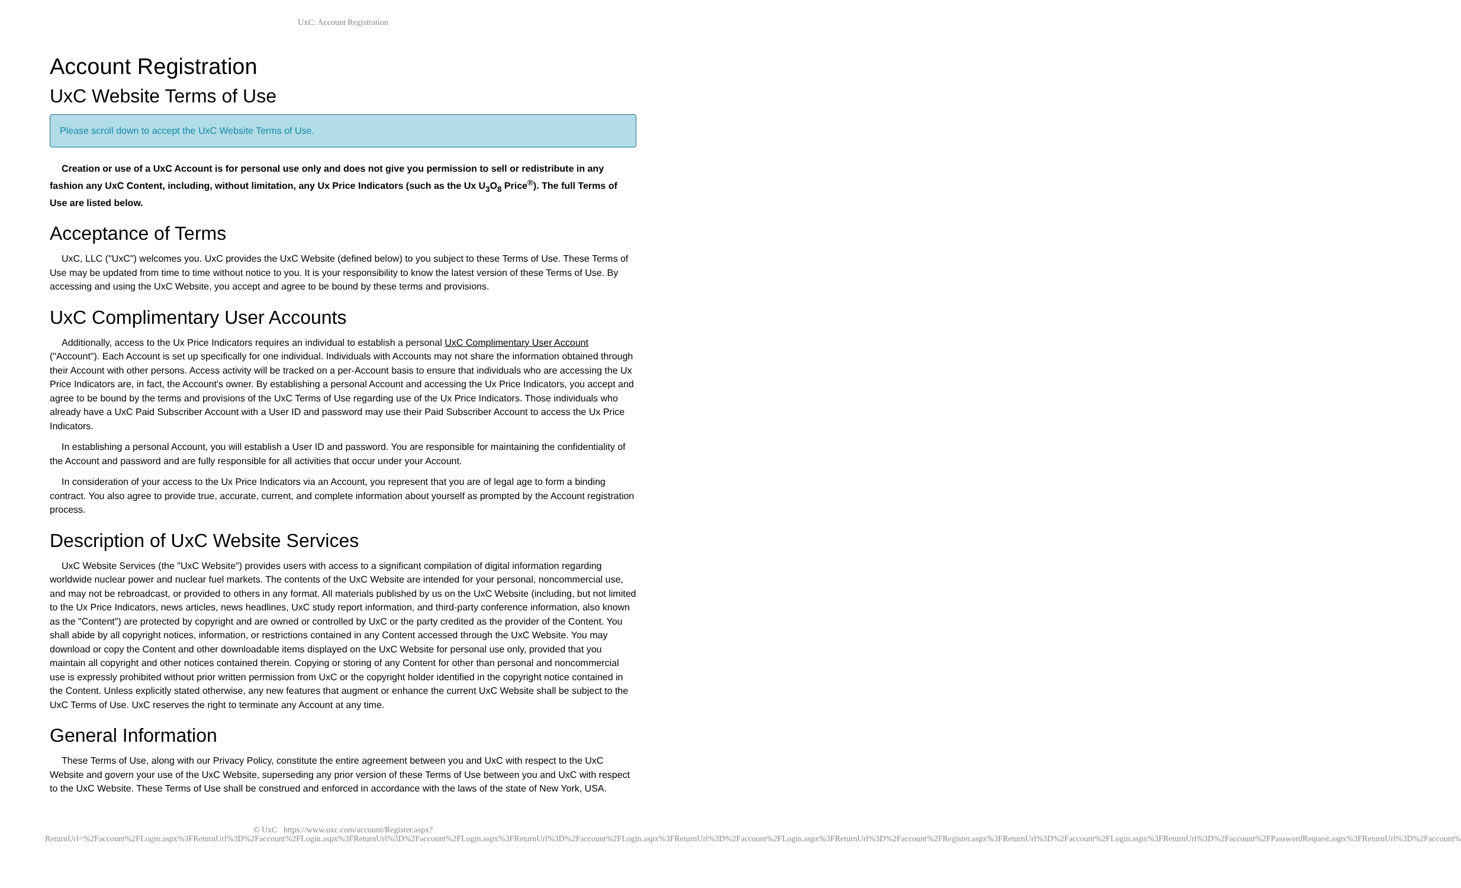UxC: Account Registration
Account Registration
UxC Website Terms of Use
Please scroll down to accept the UxC Website Terms of Use.
Creation or use of a UxC Account is for personal use only and does not give you permission to sell or redistribute in any fashion any UxC Content, including, without limitation, any Ux Price Indicators (such as the Ux U<sub>3</sub>O<sub>8</sub> Price<sup>®</sup>). The full Terms of Use are listed below.
Acceptance of Terms
UxC, LLC ("UxC") welcomes you. UxC provides the UxC Website (defined below) to you subject to these Terms of Use. These Terms of Use may be updated from time to time without notice to you. It is your responsibility to know the latest version of these Terms of Use. By accessing and using the UxC Website, you accept and agree to be bound by these terms and provisions.
UxC Complimentary User Accounts
Additionally, access to the Ux Price Indicators requires an individual to establish a personal UxC Complimentary User Account ("Account"). Each Account is set up specifically for one individual. Individuals with Accounts may not share the information obtained through their Account with other persons. Access activity will be tracked on a per-Account basis to ensure that individuals who are accessing the Ux Price Indicators are, in fact, the Account's owner. By establishing a personal Account and accessing the Ux Price Indicators, you accept and agree to be bound by the terms and provisions of the UxC Terms of Use regarding use of the Ux Price Indicators. Those individuals who already have a UxC Paid Subscriber Account with a User ID and password may use their Paid Subscriber Account to access the Ux Price Indicators.
In establishing a personal Account, you will establish a User ID and password. You are responsible for maintaining the confidentiality of the Account and password and are fully responsible for all activities that occur under your Account.
In consideration of your access to the Ux Price Indicators via an Account, you represent that you are of legal age to form a binding contract. You also agree to provide true, accurate, current, and complete information about yourself as prompted by the Account registration process.
Description of UxC Website Services
UxC Website Services (the "UxC Website") provides users with access to a significant compilation of digital information regarding worldwide nuclear power and nuclear fuel markets. The contents of the UxC Website are intended for your personal, noncommercial use, and may not be rebroadcast, or provided to others in any format. All materials published by us on the UxC Website (including, but not limited to the Ux Price Indicators, news articles, news headlines, UxC study report information, and third-party conference information, also known as the "Content") are protected by copyright and are owned or controlled by UxC or the party credited as the provider of the Content. You shall abide by all copyright notices, information, or restrictions contained in any Content accessed through the UxC Website. You may download or copy the Content and other downloadable items displayed on the UxC Website for personal use only, provided that you maintain all copyright and other notices contained therein. Copying or storing of any Content for other than personal and noncommercial use is expressly prohibited without prior written permission from UxC or the copyright holder identified in the copyright notice contained in the Content. Unless explicitly stated otherwise, any new features that augment or enhance the current UxC Website shall be subject to the UxC Terms of Use. UxC reserves the right to terminate any Account at any time.
General Information
These Terms of Use, along with our Privacy Policy, constitute the entire agreement between you and UxC with respect to the UxC Website and govern your use of the UxC Website, superseding any prior version of these Terms of Use between you and UxC with respect to the UxC Website. These Terms of Use shall be construed and enforced in accordance with the laws of the state of New York, USA.
© UxC https://www.uxc.com/account/Register.aspx?ReturnUrl=%2Faccount%2FLogin.aspx%3FReturnUrl%3D%2Faccount%2FLogin.aspx%3FReturnUrl%3D%2Faccount%2FLogin.aspx%3FReturnUrl%3D%2Faccount%2FLogin.aspx%3FReturnUrl%3D%2Faccount%2FLogin.aspx%3FReturnUrl%3D%2Faccount%2FRegister.aspx%3FReturnUrl%3D%2Faccount%2FLogin.aspx%3FReturnUrl%3D%2Faccount%2FPasswordRequest.aspx%3FReturnUrl%3D%2Faccount%